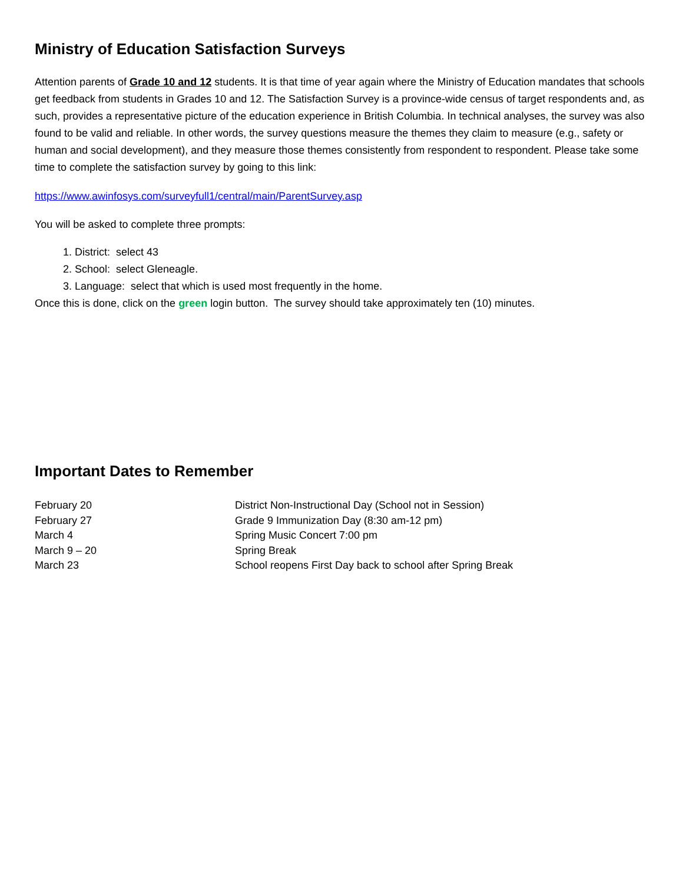Ministry of Education Satisfaction Surveys
Attention parents of Grade 10 and 12 students. It is that time of year again where the Ministry of Education mandates that schools get feedback from students in Grades 10 and 12. The Satisfaction Survey is a province-wide census of target respondents and, as such, provides a representative picture of the education experience in British Columbia. In technical analyses, the survey was also found to be valid and reliable. In other words, the survey questions measure the themes they claim to measure (e.g., safety or human and social development), and they measure those themes consistently from respondent to respondent. Please take some time to complete the satisfaction survey by going to this link:
https://www.awinfosys.com/surveyfull1/central/main/ParentSurvey.asp
You will be asked to complete three prompts:
1. District: select 43
2. School: select Gleneagle.
3. Language: select that which is used most frequently in the home.
Once this is done, click on the green login button. The survey should take approximately ten (10) minutes.
Important Dates to Remember
| February 20 | District Non-Instructional Day (School not in Session) |
| February 27 | Grade 9 Immunization Day (8:30 am-12 pm) |
| March 4 | Spring Music Concert 7:00 pm |
| March 9 – 20 | Spring Break |
| March 23 | School reopens First Day back to school after Spring Break |